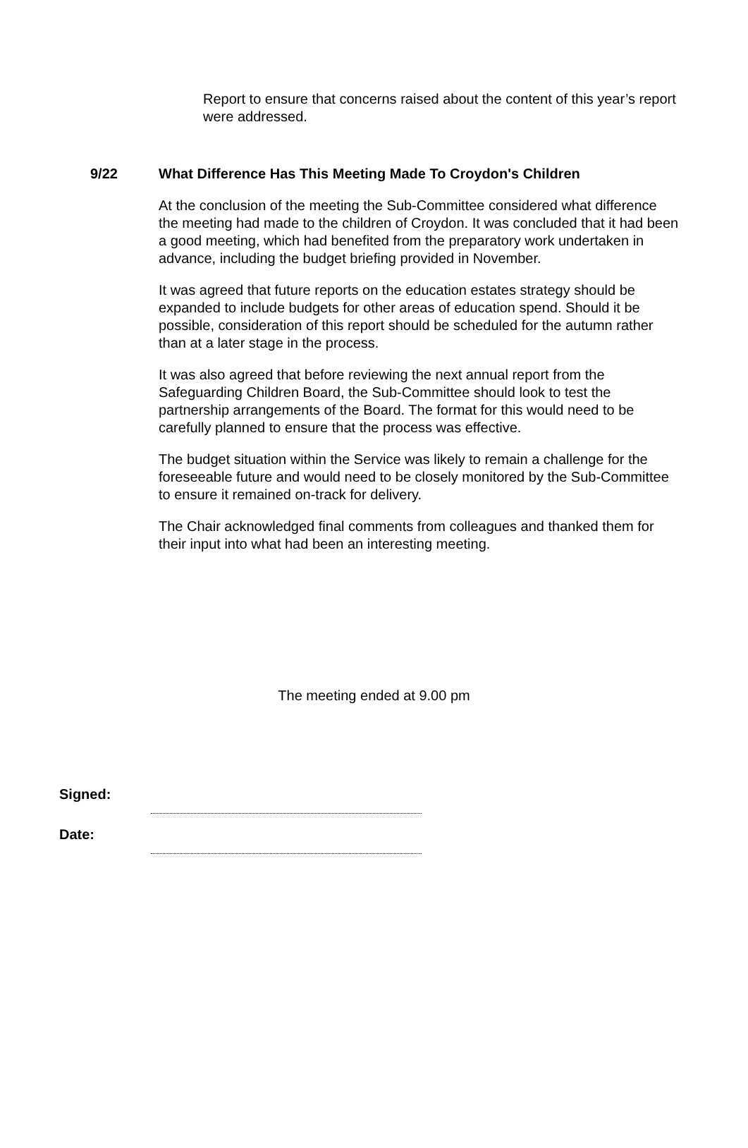Report to ensure that concerns raised about the content of this year’s report were addressed.
9/22 What Difference Has This Meeting Made To Croydon's Children
At the conclusion of the meeting the Sub-Committee considered what difference the meeting had made to the children of Croydon. It was concluded that it had been a good meeting, which had benefited from the preparatory work undertaken in advance, including the budget briefing provided in November.
It was agreed that future reports on the education estates strategy should be expanded to include budgets for other areas of education spend. Should it be possible, consideration of this report should be scheduled for the autumn rather than at a later stage in the process.
It was also agreed that before reviewing the next annual report from the Safeguarding Children Board, the Sub-Committee should look to test the partnership arrangements of the Board. The format for this would need to be carefully planned to ensure that the process was effective.
The budget situation within the Service was likely to remain a challenge for the foreseeable future and would need to be closely monitored by the Sub-Committee to ensure it remained on-track for delivery.
The Chair acknowledged final comments from colleagues and thanked them for their input into what had been an interesting meeting.
The meeting ended at 9.00 pm
Signed:
Date: